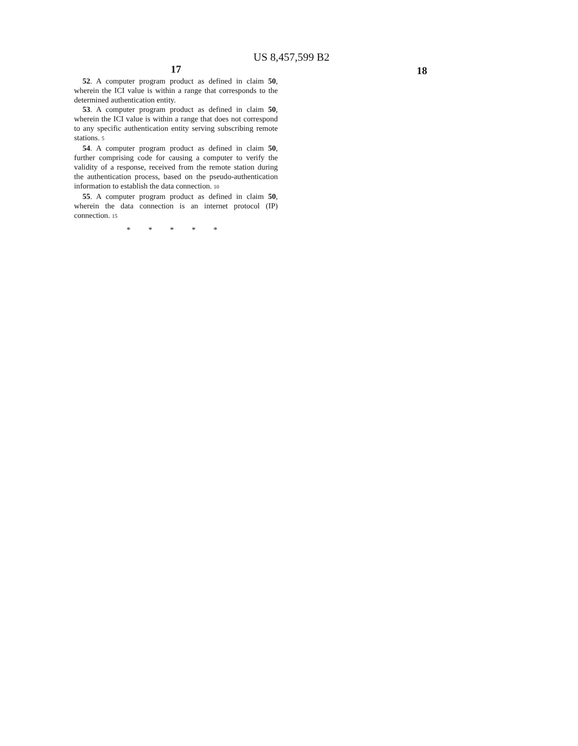US 8,457,599 B2
17
52. A computer program product as defined in claim 50, wherein the ICI value is within a range that corresponds to the determined authentication entity.
53. A computer program product as defined in claim 50, wherein the ICI value is within a range that does not correspond to any specific authentication entity serving subscribing remote stations. 5
54. A computer program product as defined in claim 50, further comprising code for causing a computer to verify the validity of a response, received from the remote station during the authentication process, based on the pseudo-authentication information to establish the data connection. 10
55. A computer program product as defined in claim 50, wherein the data connection is an internet protocol (IP) connection. 15
* * * * *
18